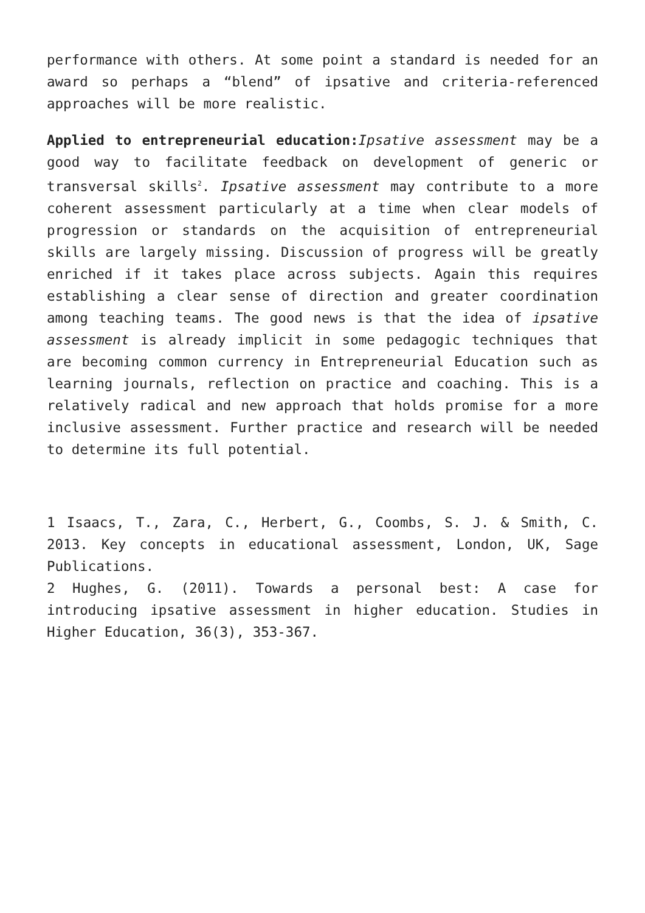performance with others. At some point a standard is needed for an award so perhaps a “blend” of ipsative and criteria-referenced approaches will be more realistic.
Applied to entrepreneurial education: Ipsative assessment may be a good way to facilitate feedback on development of generic or transversal skills<sup>2</sup>. Ipsative assessment may contribute to a more coherent assessment particularly at a time when clear models of progression or standards on the acquisition of entrepreneurial skills are largely missing. Discussion of progress will be greatly enriched if it takes place across subjects. Again this requires establishing a clear sense of direction and greater coordination among teaching teams. The good news is that the idea of ipsative assessment is already implicit in some pedagogic techniques that are becoming common currency in Entrepreneurial Education such as learning journals, reflection on practice and coaching. This is a relatively radical and new approach that holds promise for a more inclusive assessment. Further practice and research will be needed to determine its full potential.
1 Isaacs, T., Zara, C., Herbert, G., Coombs, S. J. & Smith, C. 2013. Key concepts in educational assessment, London, UK, Sage Publications.
2 Hughes, G. (2011). Towards a personal best: A case for introducing ipsative assessment in higher education. Studies in Higher Education, 36(3), 353-367.